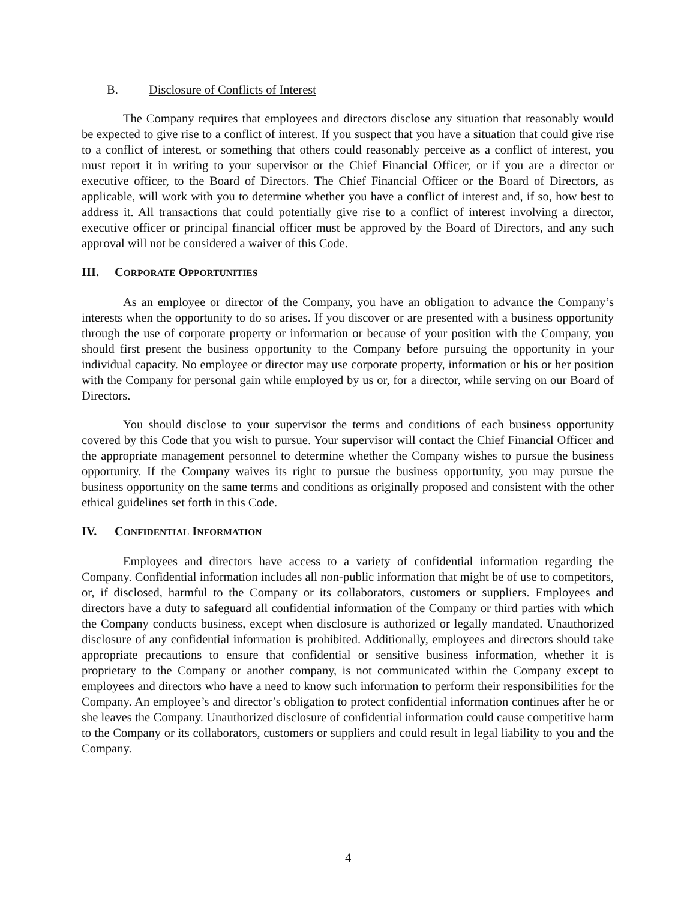B. Disclosure of Conflicts of Interest
The Company requires that employees and directors disclose any situation that reasonably would be expected to give rise to a conflict of interest. If you suspect that you have a situation that could give rise to a conflict of interest, or something that others could reasonably perceive as a conflict of interest, you must report it in writing to your supervisor or the Chief Financial Officer, or if you are a director or executive officer, to the Board of Directors. The Chief Financial Officer or the Board of Directors, as applicable, will work with you to determine whether you have a conflict of interest and, if so, how best to address it. All transactions that could potentially give rise to a conflict of interest involving a director, executive officer or principal financial officer must be approved by the Board of Directors, and any such approval will not be considered a waiver of this Code.
III. CORPORATE OPPORTUNITIES
As an employee or director of the Company, you have an obligation to advance the Company’s interests when the opportunity to do so arises. If you discover or are presented with a business opportunity through the use of corporate property or information or because of your position with the Company, you should first present the business opportunity to the Company before pursuing the opportunity in your individual capacity. No employee or director may use corporate property, information or his or her position with the Company for personal gain while employed by us or, for a director, while serving on our Board of Directors.
You should disclose to your supervisor the terms and conditions of each business opportunity covered by this Code that you wish to pursue. Your supervisor will contact the Chief Financial Officer and the appropriate management personnel to determine whether the Company wishes to pursue the business opportunity. If the Company waives its right to pursue the business opportunity, you may pursue the business opportunity on the same terms and conditions as originally proposed and consistent with the other ethical guidelines set forth in this Code.
IV. CONFIDENTIAL INFORMATION
Employees and directors have access to a variety of confidential information regarding the Company. Confidential information includes all non-public information that might be of use to competitors, or, if disclosed, harmful to the Company or its collaborators, customers or suppliers. Employees and directors have a duty to safeguard all confidential information of the Company or third parties with which the Company conducts business, except when disclosure is authorized or legally mandated. Unauthorized disclosure of any confidential information is prohibited. Additionally, employees and directors should take appropriate precautions to ensure that confidential or sensitive business information, whether it is proprietary to the Company or another company, is not communicated within the Company except to employees and directors who have a need to know such information to perform their responsibilities for the Company. An employee’s and director’s obligation to protect confidential information continues after he or she leaves the Company. Unauthorized disclosure of confidential information could cause competitive harm to the Company or its collaborators, customers or suppliers and could result in legal liability to you and the Company.
4